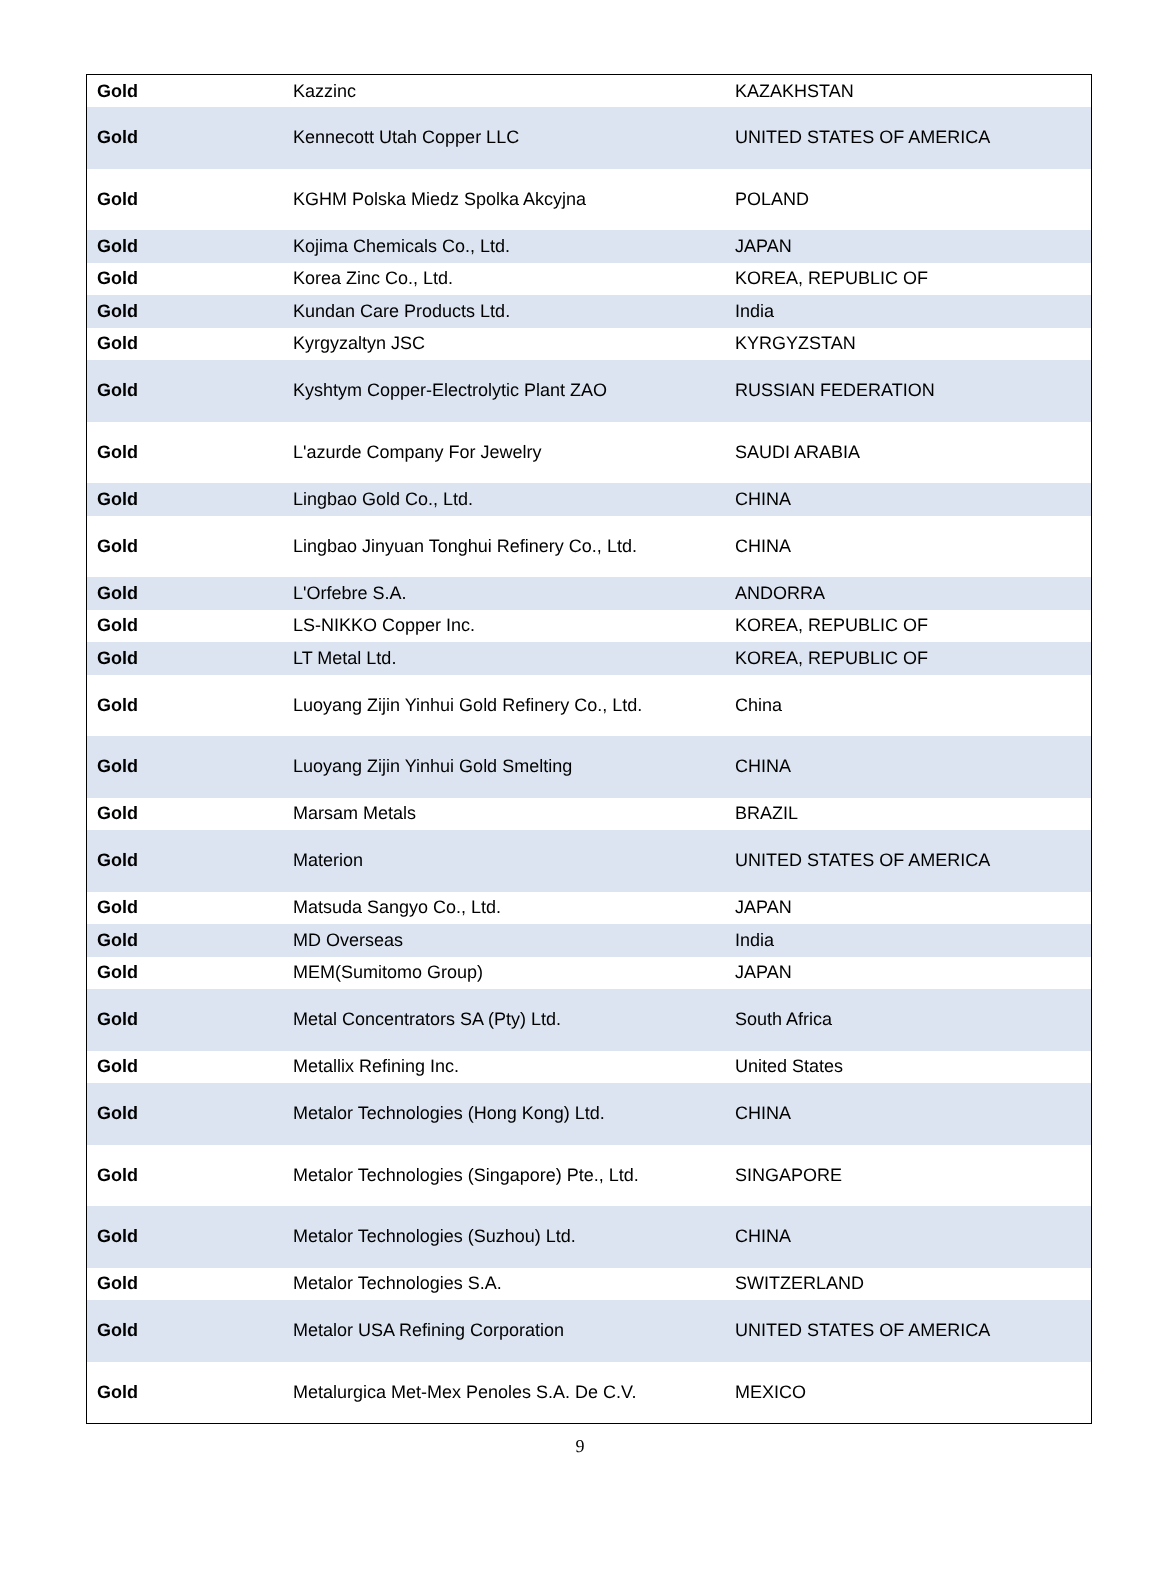| Gold | Kazzinc | KAZAKHSTAN |
| Gold | Kennecott Utah Copper LLC | UNITED STATES OF AMERICA |
| Gold | KGHM Polska Miedz Spolka Akcyjna | POLAND |
| Gold | Kojima Chemicals Co., Ltd. | JAPAN |
| Gold | Korea Zinc Co., Ltd. | KOREA, REPUBLIC OF |
| Gold | Kundan Care Products Ltd. | India |
| Gold | Kyrgyzaltyn JSC | KYRGYZSTAN |
| Gold | Kyshtym Copper-Electrolytic Plant ZAO | RUSSIAN FEDERATION |
| Gold | L'azurde Company For Jewelry | SAUDI ARABIA |
| Gold | Lingbao Gold Co., Ltd. | CHINA |
| Gold | Lingbao Jinyuan Tonghui Refinery Co., Ltd. | CHINA |
| Gold | L'Orfebre S.A. | ANDORRA |
| Gold | LS-NIKKO Copper Inc. | KOREA, REPUBLIC OF |
| Gold | LT Metal Ltd. | KOREA, REPUBLIC OF |
| Gold | Luoyang Zijin Yinhui Gold Refinery Co., Ltd. | China |
| Gold | Luoyang Zijin Yinhui Gold Smelting | CHINA |
| Gold | Marsam Metals | BRAZIL |
| Gold | Materion | UNITED STATES OF AMERICA |
| Gold | Matsuda Sangyo Co., Ltd. | JAPAN |
| Gold | MD Overseas | India |
| Gold | MEM(Sumitomo Group) | JAPAN |
| Gold | Metal Concentrators SA (Pty) Ltd. | South Africa |
| Gold | Metallix Refining Inc. | United States |
| Gold | Metalor Technologies (Hong Kong) Ltd. | CHINA |
| Gold | Metalor Technologies (Singapore) Pte., Ltd. | SINGAPORE |
| Gold | Metalor Technologies (Suzhou) Ltd. | CHINA |
| Gold | Metalor Technologies S.A. | SWITZERLAND |
| Gold | Metalor USA Refining Corporation | UNITED STATES OF AMERICA |
| Gold | Metalurgica Met-Mex Penoles S.A. De C.V. | MEXICO |
9